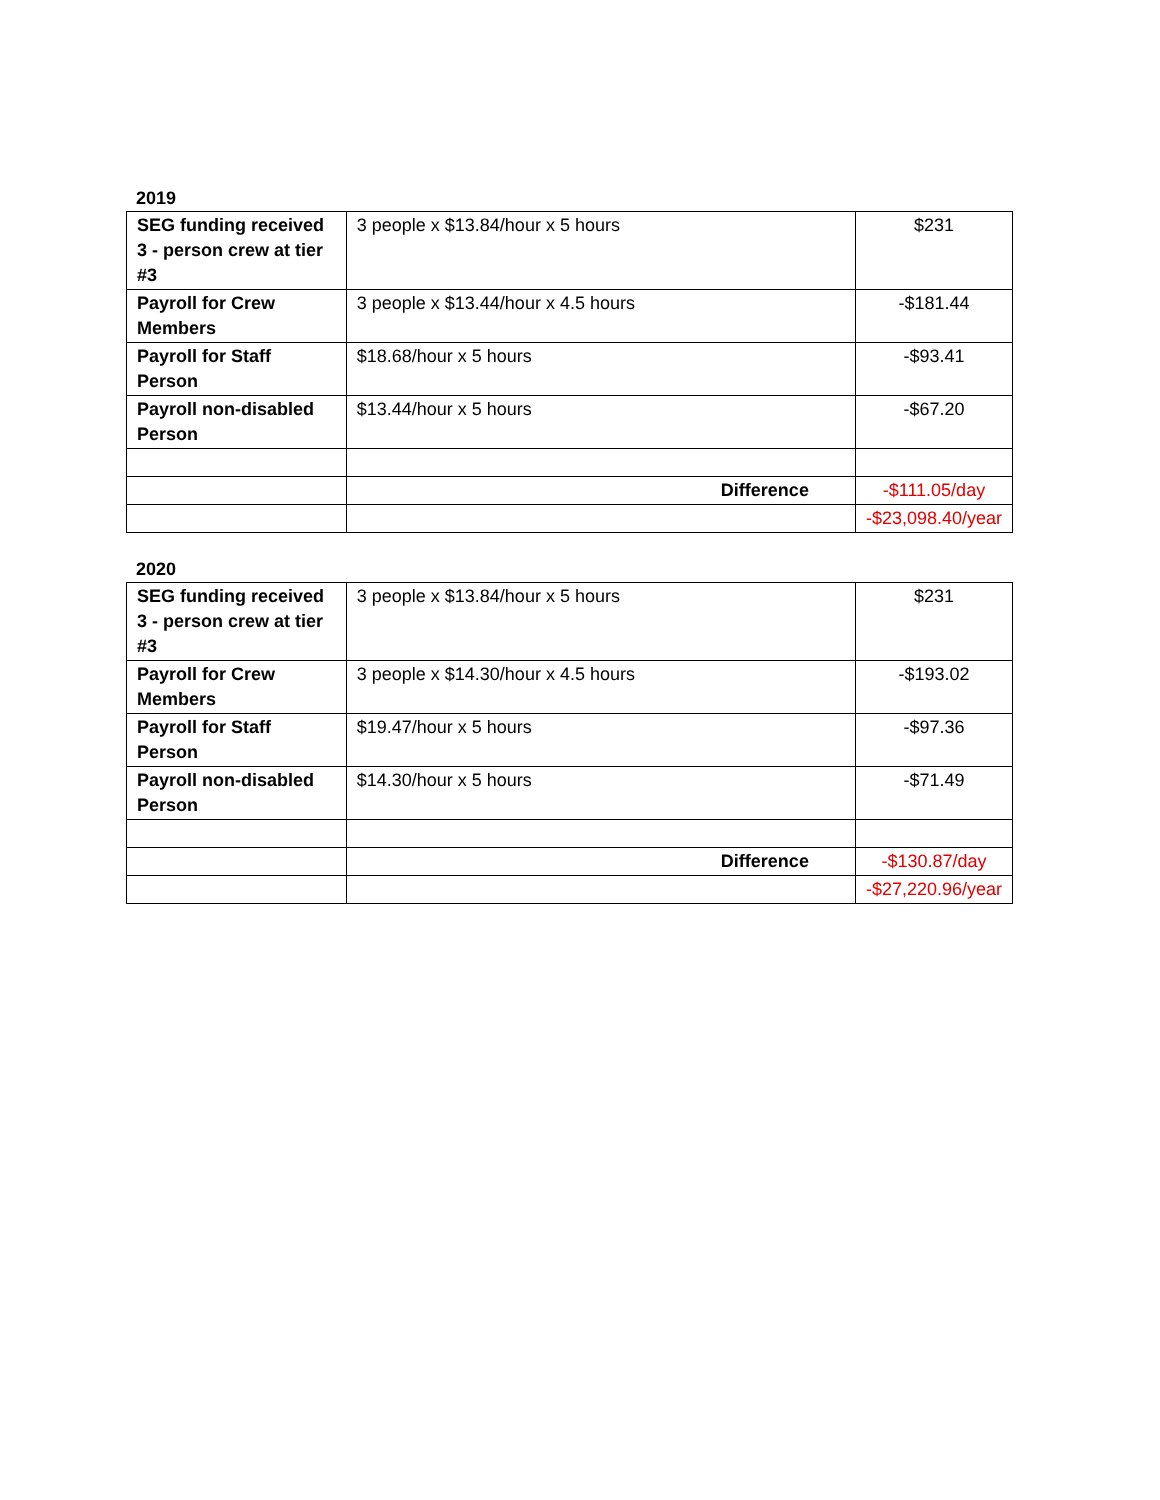2019
| SEG funding received 3 - person crew at tier #3 | 3 people x $13.84/hour x 5 hours | $231 |
| Payroll for Crew Members | 3 people x $13.44/hour x 4.5 hours | -$181.44 |
| Payroll for Staff Person | $18.68/hour x 5 hours | -$93.41 |
| Payroll non-disabled Person | $13.44/hour x 5 hours | -$67.20 |
| | Difference | -$111.05/day |
| | | -$23,098.40/year |
2020
| SEG funding received 3 - person crew at tier #3 | 3 people x $13.84/hour x 5 hours | $231 |
| Payroll for Crew Members | 3 people x $14.30/hour x 4.5 hours | -$193.02 |
| Payroll for Staff Person | $19.47/hour x 5 hours | -$97.36 |
| Payroll non-disabled Person | $14.30/hour x 5 hours | -$71.49 |
| | Difference | -$130.87/day |
| | | -$27,220.96/year |